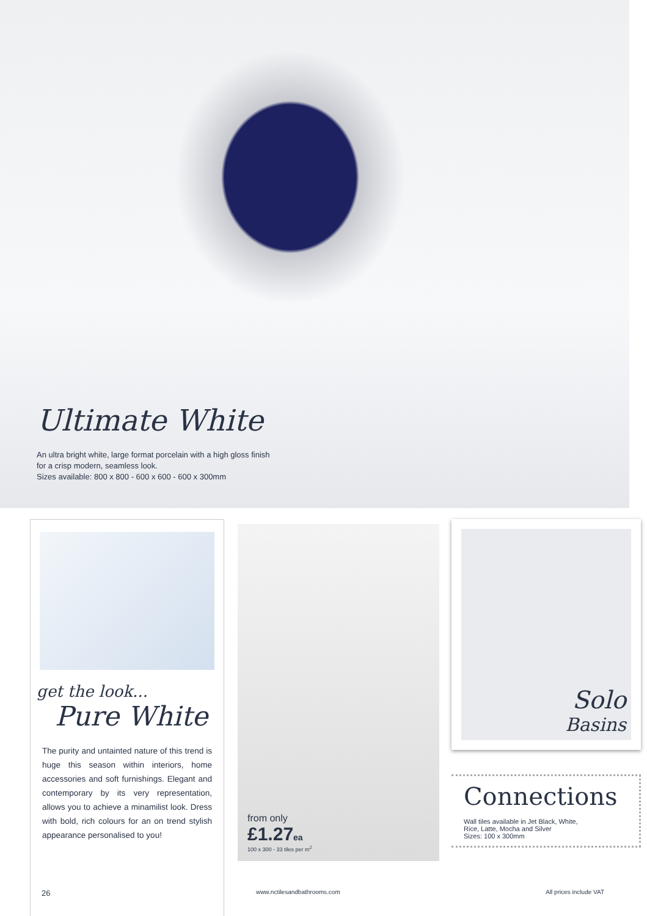Ultimate White
An ultra bright white, large format porcelain with a high gloss finish
for a crisp modern, seamless look.
Sizes available: 800 x 800 - 600 x 600 - 600 x 300mm
get the look...
Pure White
The purity and untainted nature of this trend is huge this season within interiors, home accessories and soft furnishings. Elegant and contemporary by its very representation, allows you to achieve a minamilist look. Dress with bold, rich colours for an on trend stylish appearance personalised to you!
from only
£1.27 ea
100 x 300 - 33 tiles per m<sup>2</sup>
Solo
Basins
Connections
Wall tiles available in Jet Black, White,
Rice, Latte, Mocha and Silver
Sizes: 100 x 300mm
26 www.nctilesandbathrooms.com All prices include VAT